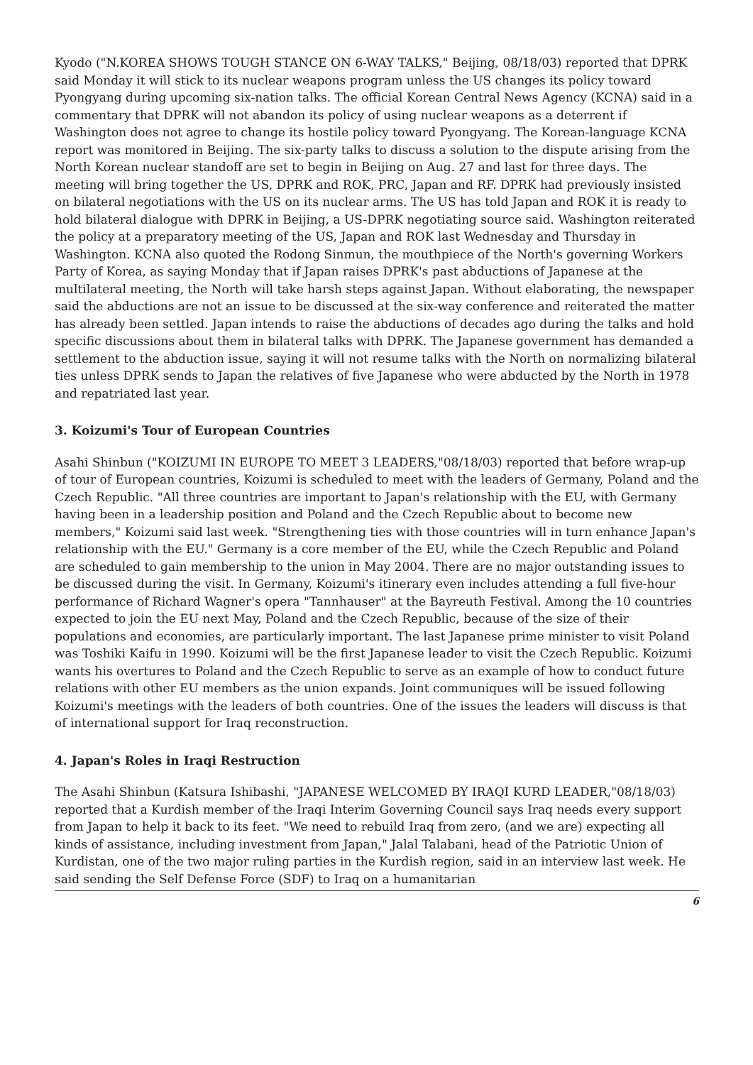Kyodo ("N.KOREA SHOWS TOUGH STANCE ON 6-WAY TALKS," Beijing, 08/18/03) reported that DPRK said Monday it will stick to its nuclear weapons program unless the US changes its policy toward Pyongyang during upcoming six-nation talks. The official Korean Central News Agency (KCNA) said in a commentary that DPRK will not abandon its policy of using nuclear weapons as a deterrent if Washington does not agree to change its hostile policy toward Pyongyang. The Korean-language KCNA report was monitored in Beijing. The six-party talks to discuss a solution to the dispute arising from the North Korean nuclear standoff are set to begin in Beijing on Aug. 27 and last for three days. The meeting will bring together the US, DPRK and ROK, PRC, Japan and RF. DPRK had previously insisted on bilateral negotiations with the US on its nuclear arms. The US has told Japan and ROK it is ready to hold bilateral dialogue with DPRK in Beijing, a US-DPRK negotiating source said. Washington reiterated the policy at a preparatory meeting of the US, Japan and ROK last Wednesday and Thursday in Washington. KCNA also quoted the Rodong Sinmun, the mouthpiece of the North's governing Workers Party of Korea, as saying Monday that if Japan raises DPRK's past abductions of Japanese at the multilateral meeting, the North will take harsh steps against Japan. Without elaborating, the newspaper said the abductions are not an issue to be discussed at the six-way conference and reiterated the matter has already been settled. Japan intends to raise the abductions of decades ago during the talks and hold specific discussions about them in bilateral talks with DPRK. The Japanese government has demanded a settlement to the abduction issue, saying it will not resume talks with the North on normalizing bilateral ties unless DPRK sends to Japan the relatives of five Japanese who were abducted by the North in 1978 and repatriated last year.
3. Koizumi's Tour of European Countries
Asahi Shinbun ("KOIZUMI IN EUROPE TO MEET 3 LEADERS,"08/18/03) reported that before wrap-up of tour of European countries, Koizumi is scheduled to meet with the leaders of Germany, Poland and the Czech Republic. "All three countries are important to Japan's relationship with the EU, with Germany having been in a leadership position and Poland and the Czech Republic about to become new members," Koizumi said last week. "Strengthening ties with those countries will in turn enhance Japan's relationship with the EU." Germany is a core member of the EU, while the Czech Republic and Poland are scheduled to gain membership to the union in May 2004. There are no major outstanding issues to be discussed during the visit. In Germany, Koizumi's itinerary even includes attending a full five-hour performance of Richard Wagner's opera "Tannhauser" at the Bayreuth Festival. Among the 10 countries expected to join the EU next May, Poland and the Czech Republic, because of the size of their populations and economies, are particularly important. The last Japanese prime minister to visit Poland was Toshiki Kaifu in 1990. Koizumi will be the first Japanese leader to visit the Czech Republic. Koizumi wants his overtures to Poland and the Czech Republic to serve as an example of how to conduct future relations with other EU members as the union expands. Joint communiques will be issued following Koizumi's meetings with the leaders of both countries. One of the issues the leaders will discuss is that of international support for Iraq reconstruction.
4. Japan's Roles in Iraqi Restruction
The Asahi Shinbun (Katsura Ishibashi, "JAPANESE WELCOMED BY IRAQI KURD LEADER,"08/18/03) reported that a Kurdish member of the Iraqi Interim Governing Council says Iraq needs every support from Japan to help it back to its feet. "We need to rebuild Iraq from zero, (and we are) expecting all kinds of assistance, including investment from Japan," Jalal Talabani, head of the Patriotic Union of Kurdistan, one of the two major ruling parties in the Kurdish region, said in an interview last week. He said sending the Self Defense Force (SDF) to Iraq on a humanitarian
6